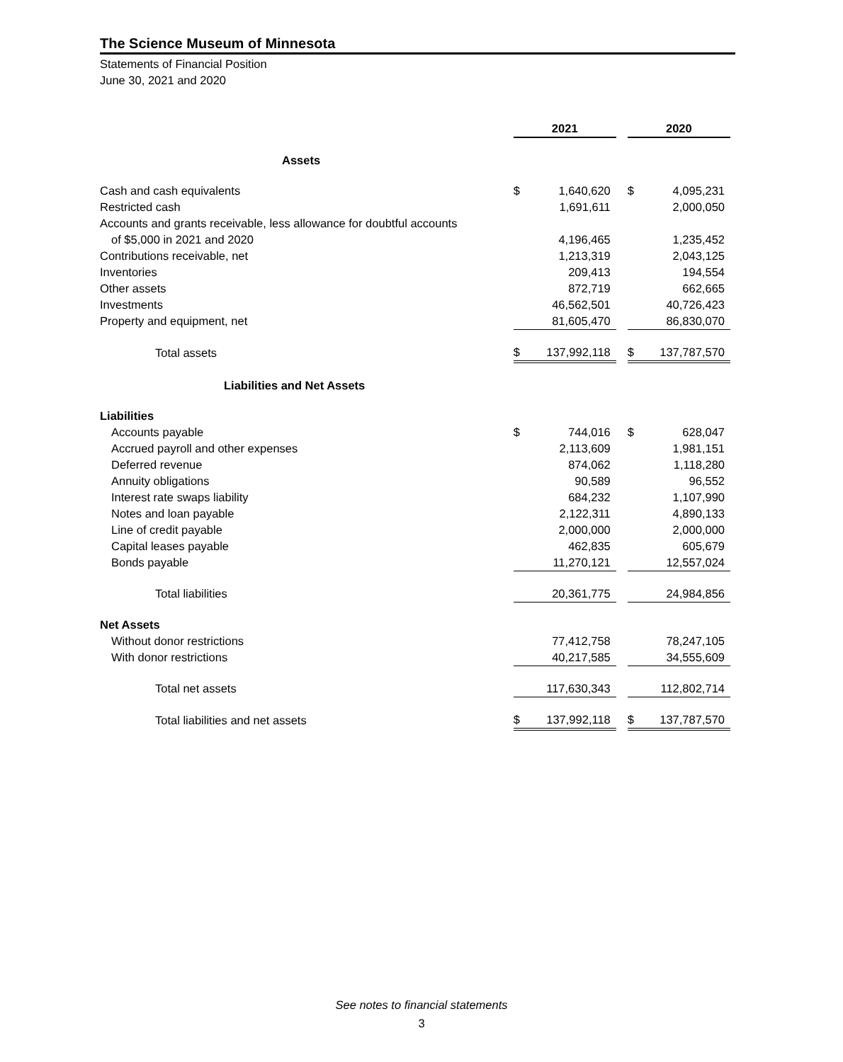The Science Museum of Minnesota
Statements of Financial Position
June 30, 2021 and 2020
| | 2021 | | | 2020 | |
| --- | --- | --- | --- | --- | --- |
| Assets | | | | | |
| Cash and cash equivalents | $ | 1,640,620 | | $ | 4,095,231 |
| Restricted cash | | 1,691,611 | | | 2,000,050 |
| Accounts and grants receivable, less allowance for doubtful accounts | | | | | |
| of $5,000 in 2021 and 2020 | | 4,196,465 | | | 1,235,452 |
| Contributions receivable, net | | 1,213,319 | | | 2,043,125 |
| Inventories | | 209,413 | | | 194,554 |
| Other assets | | 872,719 | | | 662,665 |
| Investments | | 46,562,501 | | | 40,726,423 |
| Property and equipment, net | | 81,605,470 | | | 86,830,070 |
| Total assets | $ | 137,992,118 | | $ | 137,787,570 |
| Liabilities and Net Assets | | | | | |
| Liabilities | | | | | |
| Accounts payable | $ | 744,016 | | $ | 628,047 |
| Accrued payroll and other expenses | | 2,113,609 | | | 1,981,151 |
| Deferred revenue | | 874,062 | | | 1,118,280 |
| Annuity obligations | | 90,589 | | | 96,552 |
| Interest rate swaps liability | | 684,232 | | | 1,107,990 |
| Notes and loan payable | | 2,122,311 | | | 4,890,133 |
| Line of credit payable | | 2,000,000 | | | 2,000,000 |
| Capital leases payable | | 462,835 | | | 605,679 |
| Bonds payable | | 11,270,121 | | | 12,557,024 |
| Total liabilities | | 20,361,775 | | | 24,984,856 |
| Net Assets | | | | | |
| Without donor restrictions | | 77,412,758 | | | 78,247,105 |
| With donor restrictions | | 40,217,585 | | | 34,555,609 |
| Total net assets | | 117,630,343 | | | 112,802,714 |
| Total liabilities and net assets | $ | 137,992,118 | | $ | 137,787,570 |
See notes to financial statements
3